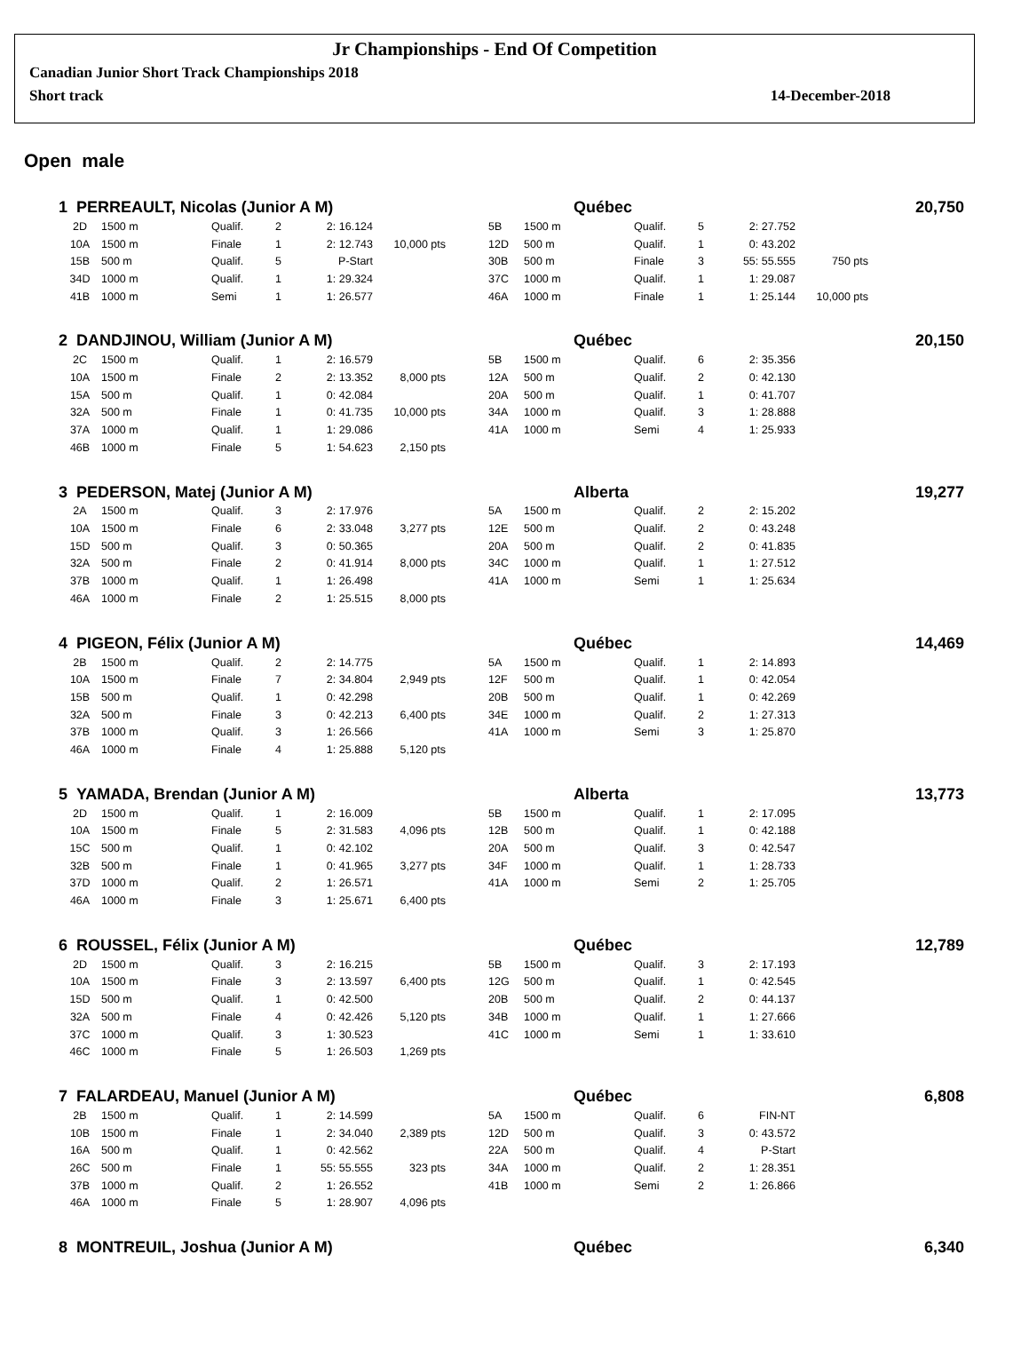Jr Championships - End Of Competition
Canadian Junior Short Track Championships 2018
Short track 14-December-2018
Open male
1 PERREAULT, Nicolas (Junior A M) Québec 20,750
| 2D | 1500 m | Qualif. | 2 | 2: 16.124 | | | 5B | 1500 m | Qualif. | 5 | 2: 27.752 | |
| 10A | 1500 m | Finale | 1 | 2: 12.743 | 10,000 pts | | 12D | 500 m | Qualif. | 1 | 0: 43.202 | |
| 15B | 500 m | Qualif. | 5 | P-Start | | | 30B | 500 m | Finale | 3 | 55: 55.555 | 750 pts |
| 34D | 1000 m | Qualif. | 1 | 1: 29.324 | | | 37C | 1000 m | Qualif. | 1 | 1: 29.087 | |
| 41B | 1000 m | Semi | 1 | 1: 26.577 | | | 46A | 1000 m | Finale | 1 | 1: 25.144 | 10,000 pts |
2 DANDJINOU, William (Junior A M) Québec 20,150
| 2C | 1500 m | Qualif. | 1 | 2: 16.579 | | | 5B | 1500 m | Qualif. | 6 | 2: 35.356 | |
| 10A | 1500 m | Finale | 2 | 2: 13.352 | 8,000 pts | | 12A | 500 m | Qualif. | 2 | 0: 42.130 | |
| 15A | 500 m | Qualif. | 1 | 0: 42.084 | | | 20A | 500 m | Qualif. | 1 | 0: 41.707 | |
| 32A | 500 m | Finale | 1 | 0: 41.735 | 10,000 pts | | 34A | 1000 m | Qualif. | 3 | 1: 28.888 | |
| 37A | 1000 m | Qualif. | 1 | 1: 29.086 | | | 41A | 1000 m | Semi | 4 | 1: 25.933 | |
| 46B | 1000 m | Finale | 5 | 1: 54.623 | 2,150 pts | | | | | | | |
3 PEDERSON, Matej (Junior A M) Alberta 19,277
| 2A | 1500 m | Qualif. | 3 | 2: 17.976 | | | 5A | 1500 m | Qualif. | 2 | 2: 15.202 | |
| 10A | 1500 m | Finale | 6 | 2: 33.048 | 3,277 pts | | 12E | 500 m | Qualif. | 2 | 0: 43.248 | |
| 15D | 500 m | Qualif. | 3 | 0: 50.365 | | | 20A | 500 m | Qualif. | 2 | 0: 41.835 | |
| 32A | 500 m | Finale | 2 | 0: 41.914 | 8,000 pts | | 34C | 1000 m | Qualif. | 1 | 1: 27.512 | |
| 37B | 1000 m | Qualif. | 1 | 1: 26.498 | | | 41A | 1000 m | Semi | 1 | 1: 25.634 | |
| 46A | 1000 m | Finale | 2 | 1: 25.515 | 8,000 pts | | | | | | | |
4 PIGEON, Félix (Junior A M) Québec 14,469
| 2B | 1500 m | Qualif. | 2 | 2: 14.775 | | | 5A | 1500 m | Qualif. | 1 | 2: 14.893 | |
| 10A | 1500 m | Finale | 7 | 2: 34.804 | 2,949 pts | | 12F | 500 m | Qualif. | 1 | 0: 42.054 | |
| 15B | 500 m | Qualif. | 1 | 0: 42.298 | | | 20B | 500 m | Qualif. | 1 | 0: 42.269 | |
| 32A | 500 m | Finale | 3 | 0: 42.213 | 6,400 pts | | 34E | 1000 m | Qualif. | 2 | 1: 27.313 | |
| 37B | 1000 m | Qualif. | 3 | 1: 26.566 | | | 41A | 1000 m | Semi | 3 | 1: 25.870 | |
| 46A | 1000 m | Finale | 4 | 1: 25.888 | 5,120 pts | | | | | | | |
5 YAMADA, Brendan (Junior A M) Alberta 13,773
| 2D | 1500 m | Qualif. | 1 | 2: 16.009 | | | 5B | 1500 m | Qualif. | 1 | 2: 17.095 | |
| 10A | 1500 m | Finale | 5 | 2: 31.583 | 4,096 pts | | 12B | 500 m | Qualif. | 1 | 0: 42.188 | |
| 15C | 500 m | Qualif. | 1 | 0: 42.102 | | | 20A | 500 m | Qualif. | 3 | 0: 42.547 | |
| 32B | 500 m | Finale | 1 | 0: 41.965 | 3,277 pts | | 34F | 1000 m | Qualif. | 1 | 1: 28.733 | |
| 37D | 1000 m | Qualif. | 2 | 1: 26.571 | | | 41A | 1000 m | Semi | 2 | 1: 25.705 | |
| 46A | 1000 m | Finale | 3 | 1: 25.671 | 6,400 pts | | | | | | | |
6 ROUSSEL, Félix (Junior A M) Québec 12,789
| 2D | 1500 m | Qualif. | 3 | 2: 16.215 | | | 5B | 1500 m | Qualif. | 3 | 2: 17.193 | |
| 10A | 1500 m | Finale | 3 | 2: 13.597 | 6,400 pts | | 12G | 500 m | Qualif. | 1 | 0: 42.545 | |
| 15D | 500 m | Qualif. | 1 | 0: 42.500 | | | 20B | 500 m | Qualif. | 2 | 0: 44.137 | |
| 32A | 500 m | Finale | 4 | 0: 42.426 | 5,120 pts | | 34B | 1000 m | Qualif. | 1 | 1: 27.666 | |
| 37C | 1000 m | Qualif. | 3 | 1: 30.523 | | | 41C | 1000 m | Semi | 1 | 1: 33.610 | |
| 46C | 1000 m | Finale | 5 | 1: 26.503 | 1,269 pts | | | | | | | |
7 FALARDEAU, Manuel (Junior A M) Québec 6,808
| 2B | 1500 m | Qualif. | 1 | 2: 14.599 | | | 5A | 1500 m | Qualif. | 6 | FIN-NT | |
| 10B | 1500 m | Finale | 1 | 2: 34.040 | 2,389 pts | | 12D | 500 m | Qualif. | 3 | 0: 43.572 | |
| 16A | 500 m | Qualif. | 1 | 0: 42.562 | | | 22A | 500 m | Qualif. | 4 | P-Start | |
| 26C | 500 m | Finale | 1 | 55: 55.555 | 323 pts | | 34A | 1000 m | Qualif. | 2 | 1: 28.351 | |
| 37B | 1000 m | Qualif. | 2 | 1: 26.552 | | | 41B | 1000 m | Semi | 2 | 1: 26.866 | |
| 46A | 1000 m | Finale | 5 | 1: 28.907 | 4,096 pts | | | | | | | |
8 MONTREUIL, Joshua (Junior A M) Québec 6,340